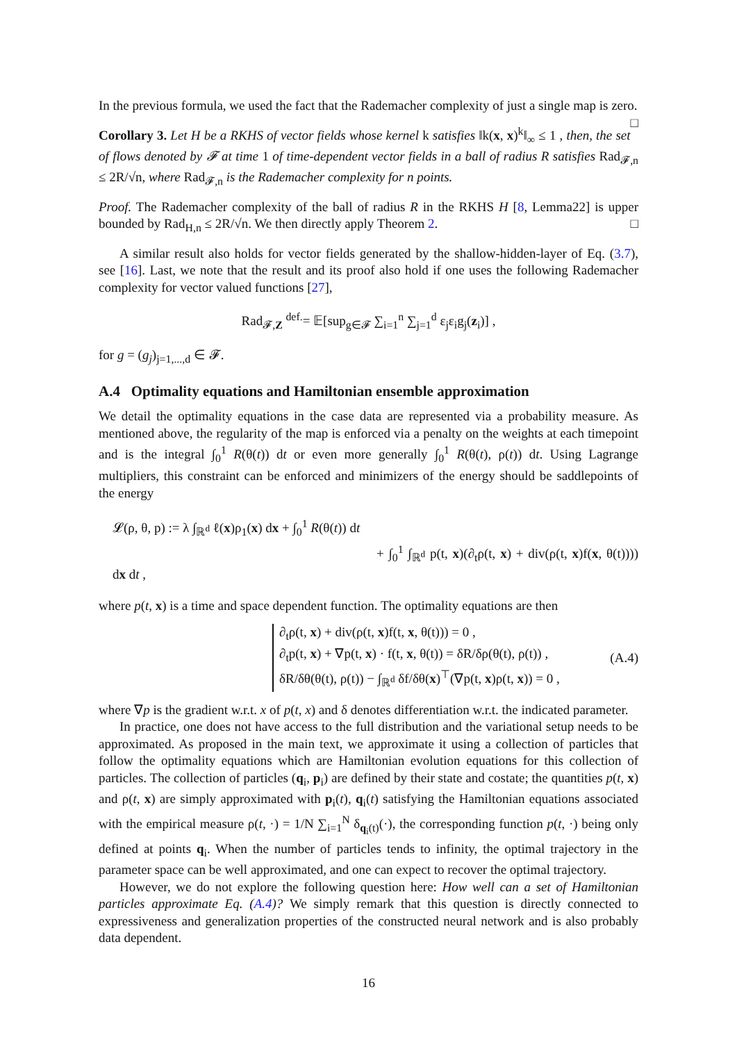In the previous formula, we used the fact that the Rademacher complexity of just a single map is zero. □
Corollary 3. Let H be a RKHS of vector fields whose kernel k satisfies ‖k(x, x)<sup>k</sup>‖<sub>∞</sub> ≤ 1 , then, the set of flows denoted by 𝓕 at time 1 of time-dependent vector fields in a ball of radius R satisfies Rad<sub>𝓕,n</sub> ≤ 2R/√n, where Rad<sub>𝓕,n</sub> is the Rademacher complexity for n points.
Proof. The Rademacher complexity of the ball of radius R in the RKHS H [8, Lemma22] is upper bounded by Rad<sub>H,n</sub> ≤ 2R/√n. We then directly apply Theorem 2. □
A similar result also holds for vector fields generated by the shallow-hidden-layer of Eq. (3.7), see [16]. Last, we note that the result and its proof also hold if one uses the following Rademacher complexity for vector valued functions [27],
Rad<sub>𝓕,Z</sub> <sup>def.</sup>= 𝔼[sup<sub>g∈𝓕</sub> ∑<sub>i=1</sub><sup>n</sup> ∑<sub>j=1</sub><sup>d</sup> ε<sub>j</sub>ε<sub>i</sub>g<sub>j</sub>(z<sub>i</sub>)] ,
for g = (g<sub>j</sub>)<sub>j=1,...,d</sub> ∈ 𝓕.
A.4 Optimality equations and Hamiltonian ensemble approximation
We detail the optimality equations in the case data are represented via a probability measure. As mentioned above, the regularity of the map is enforced via a penalty on the weights at each timepoint and is the integral ∫<sub>0</sub><sup>1</sup> R(θ(t)) dt or even more generally ∫<sub>0</sub><sup>1</sup> R(θ(t), ρ(t)) dt. Using Lagrange multipliers, this constraint can be enforced and minimizers of the energy should be saddlepoints of the energy
𝓛(ρ, θ, p) := λ ∫<sub>ℝ<sup>d</sup></sub> ℓ(x)ρ<sub>1</sub>(x) dx + ∫<sub>0</sub><sup>1</sup> R(θ(t)) dt
+ ∫<sub>0</sub><sup>1</sup> ∫<sub>ℝ<sup>d</sup></sub> p(t, x)(∂<sub>t</sub>ρ(t, x) + div(ρ(t, x)f(x, θ(t)))) dx dt ,
where p(t, x) is a time and space dependent function. The optimality equations are then
∂<sub>t</sub>ρ(t, x) + div(ρ(t, x)f(t, x, θ(t))) = 0 ,
∂<sub>t</sub>p(t, x) + ∇p(t, x) · f(t, x, θ(t)) = δR/δρ(θ(t), ρ(t)) ,
δR/δθ(θ(t), ρ(t)) − ∫<sub>ℝ<sup>d</sup></sub> δf/δθ(x)<sup>⊤</sup>(∇p(t, x)ρ(t, x)) = 0 ,
(A.4)
where ∇p is the gradient w.r.t. x of p(t, x) and δ denotes differentiation w.r.t. the indicated parameter.
In practice, one does not have access to the full distribution and the variational setup needs to be approximated. As proposed in the main text, we approximate it using a collection of particles that follow the optimality equations which are Hamiltonian evolution equations for this collection of particles. The collection of particles (q<sub>i</sub>, p<sub>i</sub>) are defined by their state and costate; the quantities p(t, x) and ρ(t, x) are simply approximated with p<sub>i</sub>(t), q<sub>i</sub>(t) satisfying the Hamiltonian equations associated with the empirical measure ρ(t, ·) = 1/N ∑<sub>i=1</sub><sup>N</sup> δ<sub>q<sub>i</sub>(t)</sub>(·), the corresponding function p(t, ·) being only defined at points q<sub>i</sub>. When the number of particles tends to infinity, the optimal trajectory in the parameter space can be well approximated, and one can expect to recover the optimal trajectory.
However, we do not explore the following question here: How well can a set of Hamiltonian particles approximate Eq. (A.4)? We simply remark that this question is directly connected to expressiveness and generalization properties of the constructed neural network and is also probably data dependent.
16